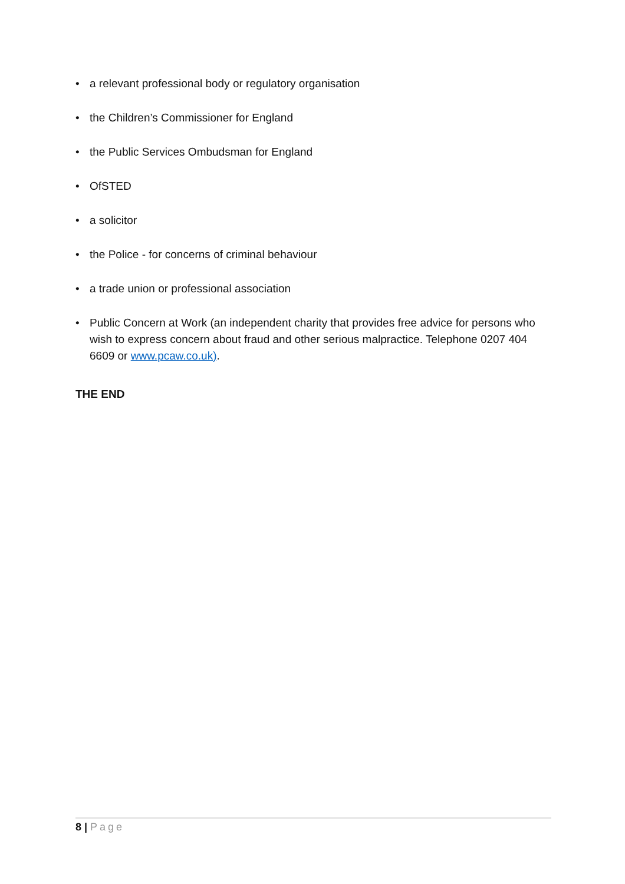• a relevant professional body or regulatory organisation
• the Children’s Commissioner for England
• the Public Services Ombudsman for England
• OfSTED
• a solicitor
• the Police - for concerns of criminal behaviour
• a trade union or professional association
• Public Concern at Work (an independent charity that provides free advice for persons who wish to express concern about fraud and other serious malpractice. Telephone 0207 404 6609 or www.pcaw.co.uk).
THE END
8 | Page